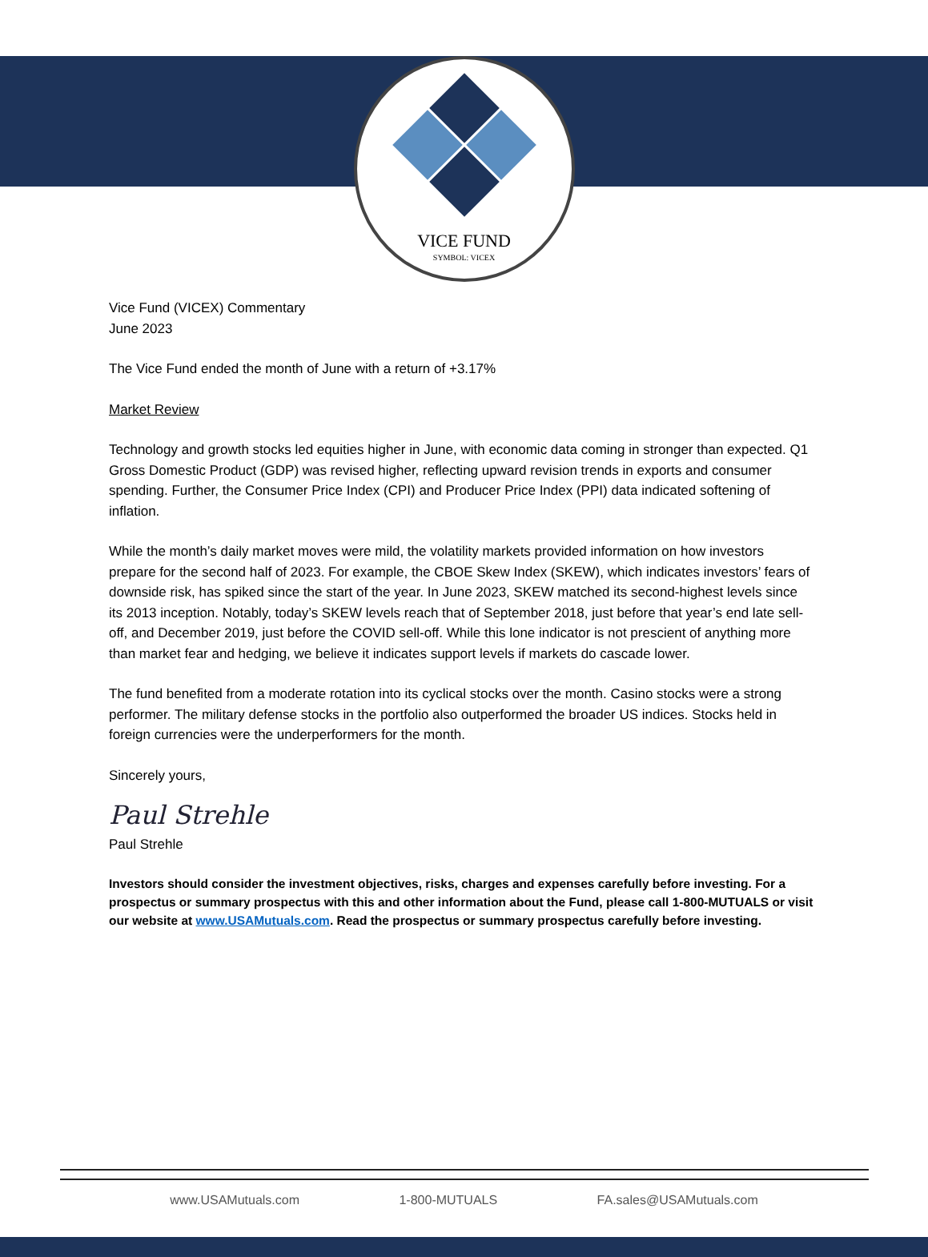VICE FUND
SYMBOL: VICEX
Vice Fund (VICEX) Commentary
June 2023
The Vice Fund ended the month of June with a return of +3.17%
Market Review
Technology and growth stocks led equities higher in June, with economic data coming in stronger than expected. Q1 Gross Domestic Product (GDP) was revised higher, reflecting upward revision trends in exports and consumer spending. Further, the Consumer Price Index (CPI) and Producer Price Index (PPI) data indicated softening of inflation.
While the month’s daily market moves were mild, the volatility markets provided information on how investors prepare for the second half of 2023. For example, the CBOE Skew Index (SKEW), which indicates investors’ fears of downside risk, has spiked since the start of the year. In June 2023, SKEW matched its second-highest levels since its 2013 inception. Notably, today’s SKEW levels reach that of September 2018, just before that year’s end late sell-off, and December 2019, just before the COVID sell-off. While this lone indicator is not prescient of anything more than market fear and hedging, we believe it indicates support levels if markets do cascade lower.
The fund benefited from a moderate rotation into its cyclical stocks over the month. Casino stocks were a strong performer. The military defense stocks in the portfolio also outperformed the broader US indices. Stocks held in foreign currencies were the underperformers for the month.
Sincerely yours,
Paul Strehle
Paul Strehle
Investors should consider the investment objectives, risks, charges and expenses carefully before investing. For a prospectus or summary prospectus with this and other information about the Fund, please call 1-800-MUTUALS or visit our website at www.USAMutuals.com. Read the prospectus or summary prospectus carefully before investing.
www.USAMutuals.com 1-800-MUTUALS FA.sales@USAMutuals.com